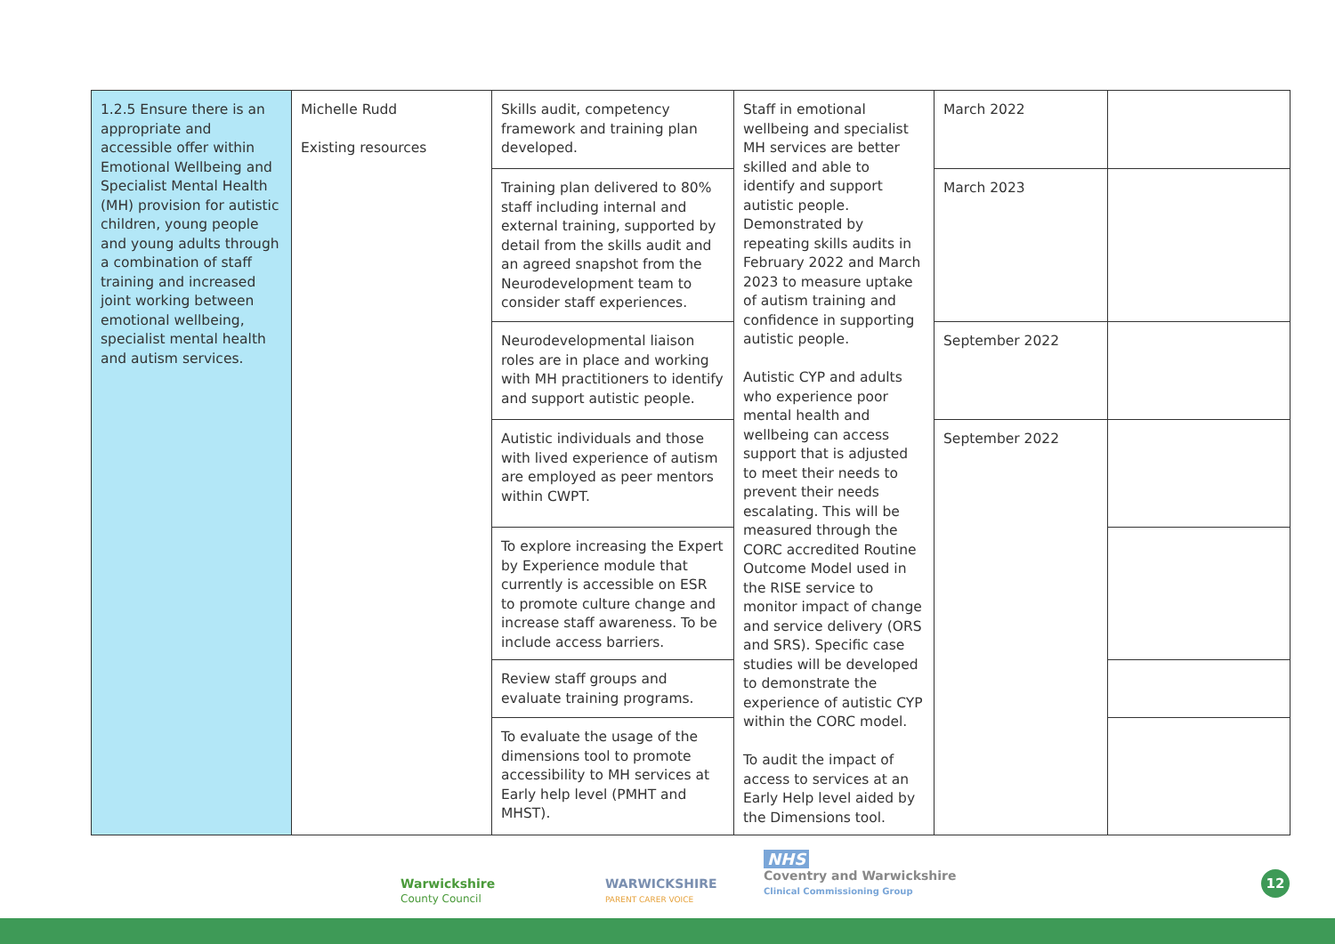| 1.2.5 Ensure there is an appropriate and accessible offer within Emotional Wellbeing and Specialist Mental Health (MH) provision for autistic children, young people and young adults through a combination of staff training and increased joint working between emotional wellbeing, specialist mental health and autism services. | Michelle Rudd Existing resources | Skills audit, competency framework and training plan developed. | Staff in emotional wellbeing and specialist MH services are better skilled and able to identify and support autistic people. Demonstrated by repeating skills audits in February 2022 and March 2023 to measure uptake of autism training and confidence in supporting autistic people. Autistic CYP and adults who experience poor mental health and wellbeing can access support that is adjusted to meet their needs to prevent their needs escalating. This will be measured through the CORC accredited Routine Outcome Model used in the RISE service to monitor impact of change and service delivery (ORS and SRS). Specific case studies will be developed to demonstrate the experience of autistic CYP within the CORC model. To audit the impact of access to services at an Early Help level aided by the Dimensions tool. | March 2022 | |
| | | Training plan delivered to 80% staff including internal and external training, supported by detail from the skills audit and an agreed snapshot from the Neurodevelopment team to consider staff experiences. | | March 2023 | |
| | | Neurodevelopmental liaison roles are in place and working with MH practitioners to identify and support autistic people. | | September 2022 | |
| | | Autistic individuals and those with lived experience of autism are employed as peer mentors within CWPT. | | September 2022 | |
| | | To explore increasing the Expert by Experience module that currently is accessible on ESR to promote culture change and increase staff awareness. To be include access barriers. | | | |
| | | Review staff groups and evaluate training programs. | | | |
| | | To evaluate the usage of the dimensions tool to promote accessibility to MH services at Early help level (PMHT and MHST). | | | |
Warwickshire
County Council
WARWICKSHIRE
PARENT CARER VOICE
NHS
Coventry and Warwickshire
Clinical Commissioning Group
12